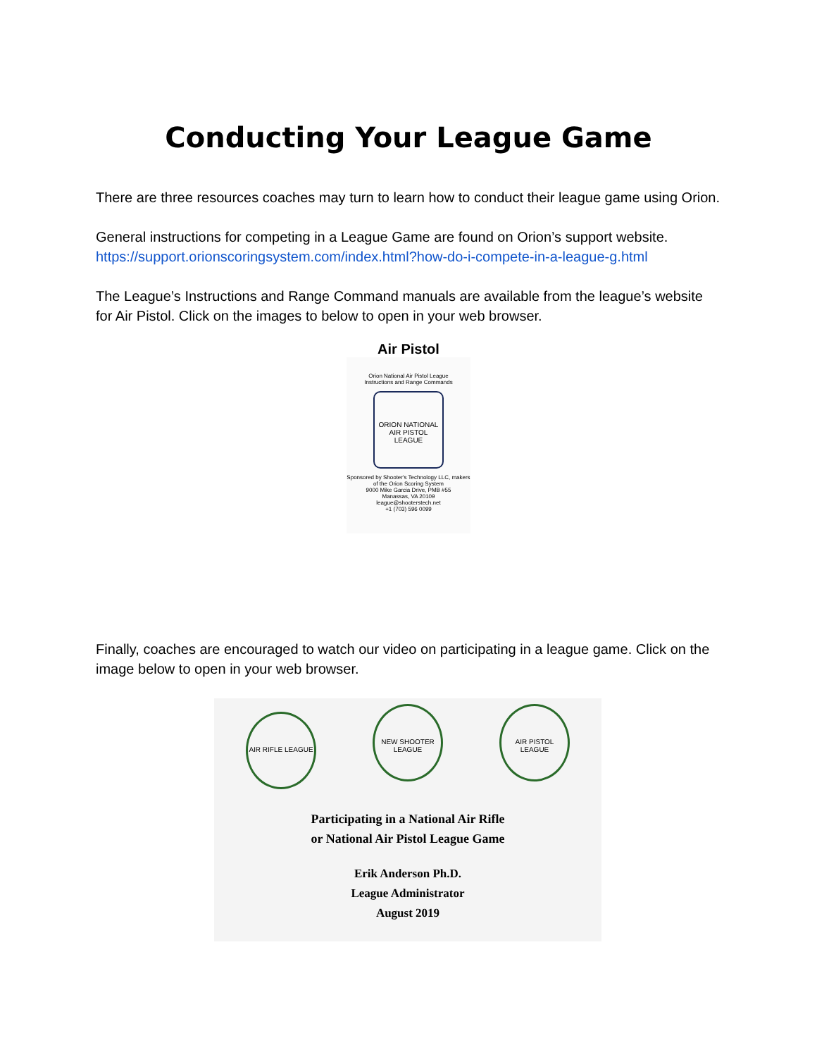Conducting Your League Game
There are three resources coaches may turn to learn how to conduct their league game using Orion.
General instructions for competing in a League Game are found on Orion’s support website. https://support.orionscoringsystem.com/index.html?how-do-i-compete-in-a-league-g.html
The League’s Instructions and Range Command manuals are available from the league’s website for Air Pistol. Click on the images to below to open in your web browser.
Air Pistol
Orion National Air Pistol League
Instructions and Range Commands
ORION NATIONAL
AIR PISTOL LEAGUE
Sponsored by Shooter's Technology LLC, makers of the Orion Scoring System
9000 Mike Garcia Drive, PMB #55
Manassas, VA 20109
league@shooterstech.net
+1 (703) 596 0099
Finally, coaches are encouraged to watch our video on participating in a league game. Click on the image below to open in your web browser.
AIR RIFLE LEAGUE NEW SHOOTER LEAGUE AIR PISTOL LEAGUE
Participating in a National Air Rifle
or National Air Pistol League Game
Erik Anderson Ph.D.
League Administrator
August 2019